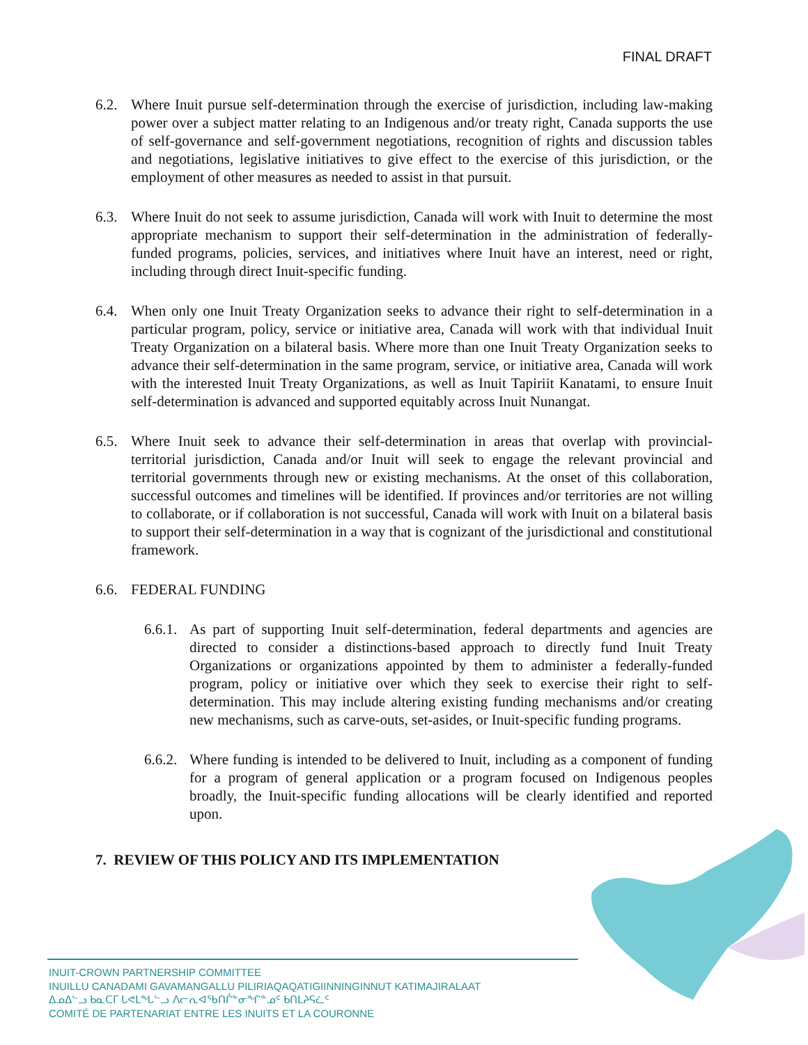FINAL DRAFT
6.2. Where Inuit pursue self-determination through the exercise of jurisdiction, including law-making power over a subject matter relating to an Indigenous and/or treaty right, Canada supports the use of self-governance and self-government negotiations, recognition of rights and discussion tables and negotiations, legislative initiatives to give effect to the exercise of this jurisdiction, or the employment of other measures as needed to assist in that pursuit.
6.3. Where Inuit do not seek to assume jurisdiction, Canada will work with Inuit to determine the most appropriate mechanism to support their self-determination in the administration of federally-funded programs, policies, services, and initiatives where Inuit have an interest, need or right, including through direct Inuit-specific funding.
6.4. When only one Inuit Treaty Organization seeks to advance their right to self-determination in a particular program, policy, service or initiative area, Canada will work with that individual Inuit Treaty Organization on a bilateral basis. Where more than one Inuit Treaty Organization seeks to advance their self-determination in the same program, service, or initiative area, Canada will work with the interested Inuit Treaty Organizations, as well as Inuit Tapiriit Kanatami, to ensure Inuit self-determination is advanced and supported equitably across Inuit Nunangat.
6.5. Where Inuit seek to advance their self-determination in areas that overlap with provincial-territorial jurisdiction, Canada and/or Inuit will seek to engage the relevant provincial and territorial governments through new or existing mechanisms. At the onset of this collaboration, successful outcomes and timelines will be identified. If provinces and/or territories are not willing to collaborate, or if collaboration is not successful, Canada will work with Inuit on a bilateral basis to support their self-determination in a way that is cognizant of the jurisdictional and constitutional framework.
6.6. FEDERAL FUNDING
6.6.1. As part of supporting Inuit self-determination, federal departments and agencies are directed to consider a distinctions-based approach to directly fund Inuit Treaty Organizations or organizations appointed by them to administer a federally-funded program, policy or initiative over which they seek to exercise their right to self-determination. This may include altering existing funding mechanisms and/or creating new mechanisms, such as carve-outs, set-asides, or Inuit-specific funding programs.
6.6.2. Where funding is intended to be delivered to Inuit, including as a component of funding for a program of general application or a program focused on Indigenous peoples broadly, the Inuit-specific funding allocations will be clearly identified and reported upon.
7. REVIEW OF THIS POLICY AND ITS IMPLEMENTATION
INUIT-CROWN PARTNERSHIP COMMITTEE
INUILLU CANADAMI GAVAMANGALLU PILIRIAQAQATIGIINNINGINNUT KATIMAJIRALAAT
ᐃᓄᐃᓪᓗ ᑲᓇᑕᒥ ᒐᕙᒪᖓᓪᓗ ᐱᓕᕆᐊᖃᑎᒌᓐᓂᖏᓐᓄᑦ ᑲᑎᒪᔨᕋᓛᑦ
COMITÉ DE PARTENARIAT ENTRE LES INUITS ET LA COURONNE